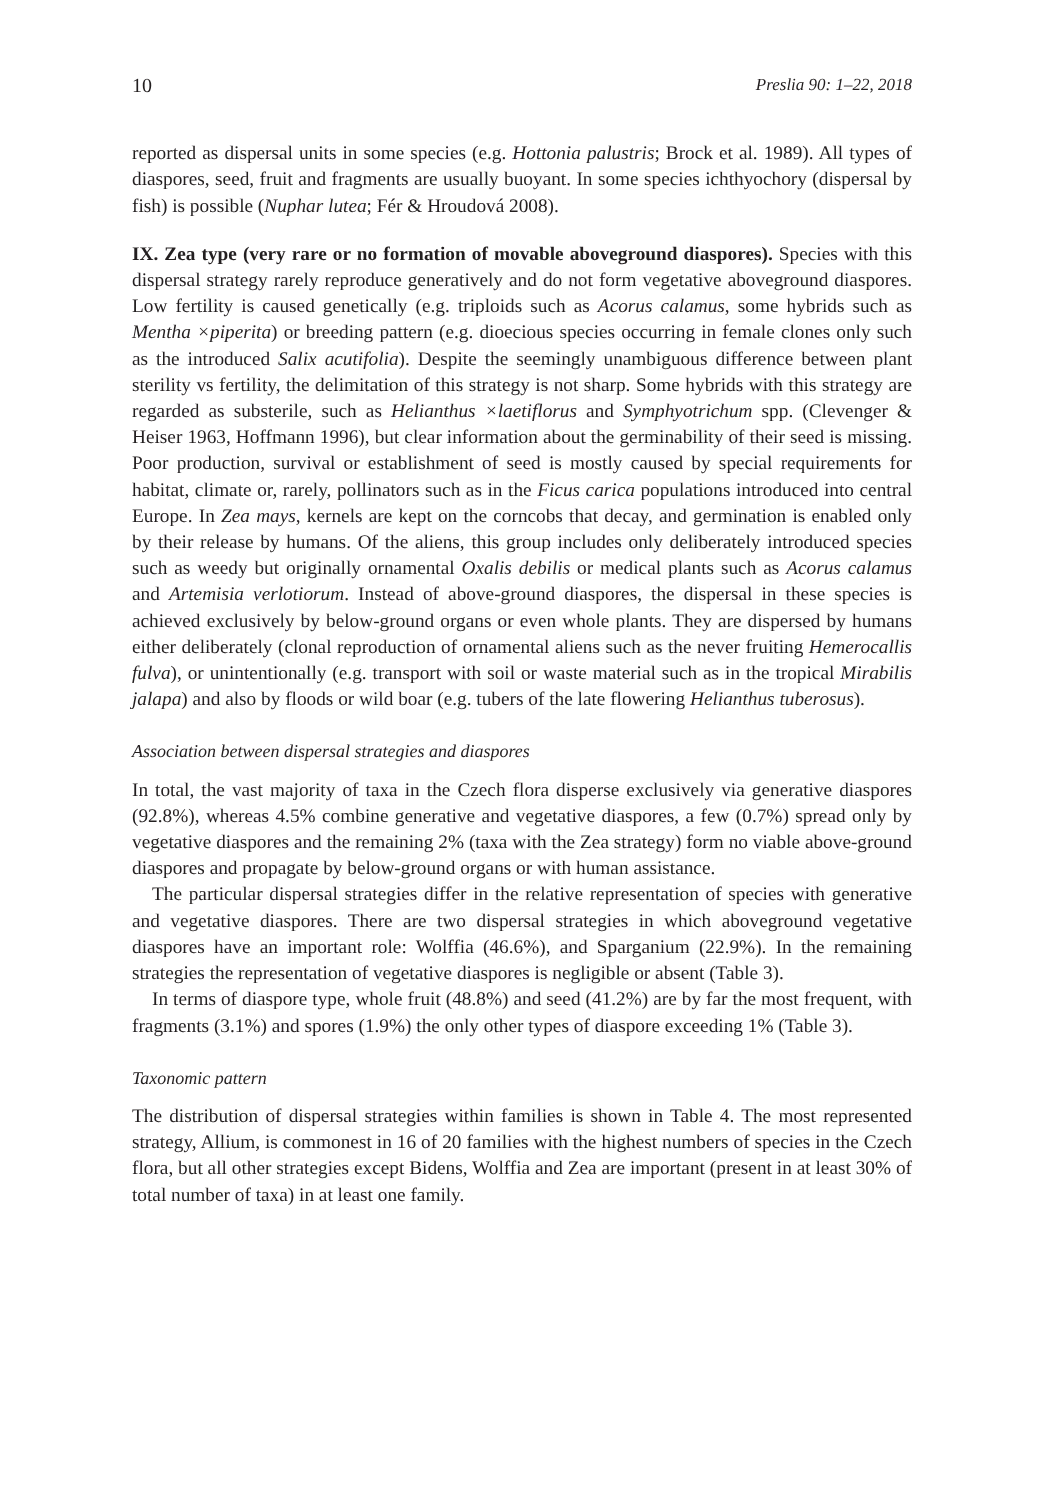10 Preslia 90: 1–22, 2018
reported as dispersal units in some species (e.g. Hottonia palustris; Brock et al. 1989). All types of diaspores, seed, fruit and fragments are usually buoyant. In some species ichthyochory (dispersal by fish) is possible (Nuphar lutea; Fér & Hroudová 2008).
IX. Zea type (very rare or no formation of movable aboveground diaspores). Species with this dispersal strategy rarely reproduce generatively and do not form vegetative aboveground diaspores. Low fertility is caused genetically (e.g. triploids such as Acorus calamus, some hybrids such as Mentha ×piperita) or breeding pattern (e.g. dioecious species occurring in female clones only such as the introduced Salix acutifolia). Despite the seemingly unambiguous difference between plant sterility vs fertility, the delimitation of this strategy is not sharp. Some hybrids with this strategy are regarded as substerile, such as Helianthus ×laetiflorus and Symphyotrichum spp. (Clevenger & Heiser 1963, Hoffmann 1996), but clear information about the germinability of their seed is missing. Poor production, survival or establishment of seed is mostly caused by special requirements for habitat, climate or, rarely, pollinators such as in the Ficus carica populations introduced into central Europe. In Zea mays, kernels are kept on the corncobs that decay, and germination is enabled only by their release by humans. Of the aliens, this group includes only deliberately introduced species such as weedy but originally ornamental Oxalis debilis or medical plants such as Acorus calamus and Artemisia verlotiorum. Instead of above-ground diaspores, the dispersal in these species is achieved exclusively by below-ground organs or even whole plants. They are dispersed by humans either deliberately (clonal reproduction of ornamental aliens such as the never fruiting Hemerocallis fulva), or unintentionally (e.g. transport with soil or waste material such as in the tropical Mirabilis jalapa) and also by floods or wild boar (e.g. tubers of the late flowering Helianthus tuberosus).
Association between dispersal strategies and diaspores
In total, the vast majority of taxa in the Czech flora disperse exclusively via generative diaspores (92.8%), whereas 4.5% combine generative and vegetative diaspores, a few (0.7%) spread only by vegetative diaspores and the remaining 2% (taxa with the Zea strategy) form no viable above-ground diaspores and propagate by below-ground organs or with human assistance.
The particular dispersal strategies differ in the relative representation of species with generative and vegetative diaspores. There are two dispersal strategies in which aboveground vegetative diaspores have an important role: Wolffia (46.6%), and Sparganium (22.9%). In the remaining strategies the representation of vegetative diaspores is negligible or absent (Table 3).
In terms of diaspore type, whole fruit (48.8%) and seed (41.2%) are by far the most frequent, with fragments (3.1%) and spores (1.9%) the only other types of diaspore exceeding 1% (Table 3).
Taxonomic pattern
The distribution of dispersal strategies within families is shown in Table 4. The most represented strategy, Allium, is commonest in 16 of 20 families with the highest numbers of species in the Czech flora, but all other strategies except Bidens, Wolffia and Zea are important (present in at least 30% of total number of taxa) in at least one family.